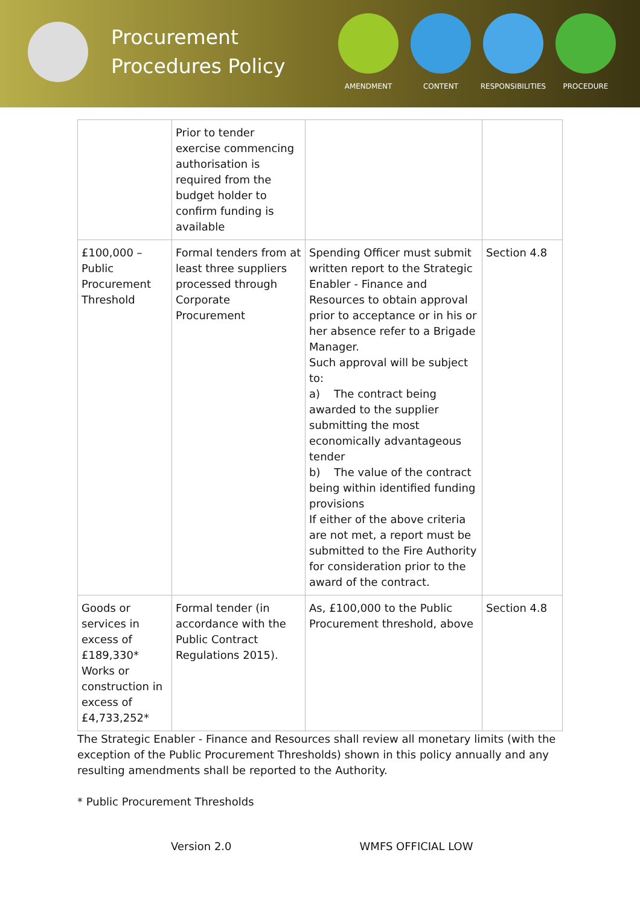Procurement Procedures Policy
AMENDMENT CONTENT RESPONSIBILITIES PROCEDURE
| | Prior to tender exercise commencing authorisation is required from the budget holder to confirm funding is available | | |
| £100,000 – Public Procurement Threshold | Formal tenders from at least three suppliers processed through Corporate Procurement | Spending Officer must submit written report to the Strategic Enabler - Finance and Resources to obtain approval prior to acceptance or in his or her absence refer to a Brigade Manager. Such approval will be subject to: a) The contract being awarded to the supplier submitting the most economically advantageous tender b) The value of the contract being within identified funding provisions If either of the above criteria are not met, a report must be submitted to the Fire Authority for consideration prior to the award of the contract. | Section 4.8 |
| Goods or services in excess of £189,330* Works or construction in excess of £4,733,252* | Formal tender (in accordance with the Public Contract Regulations 2015). | As, £100,000 to the Public Procurement threshold, above | Section 4.8 |
The Strategic Enabler - Finance and Resources shall review all monetary limits (with the exception of the Public Procurement Thresholds) shown in this policy annually and any resulting amendments shall be reported to the Authority.
* Public Procurement Thresholds
Version 2.0 WMFS OFFICIAL LOW